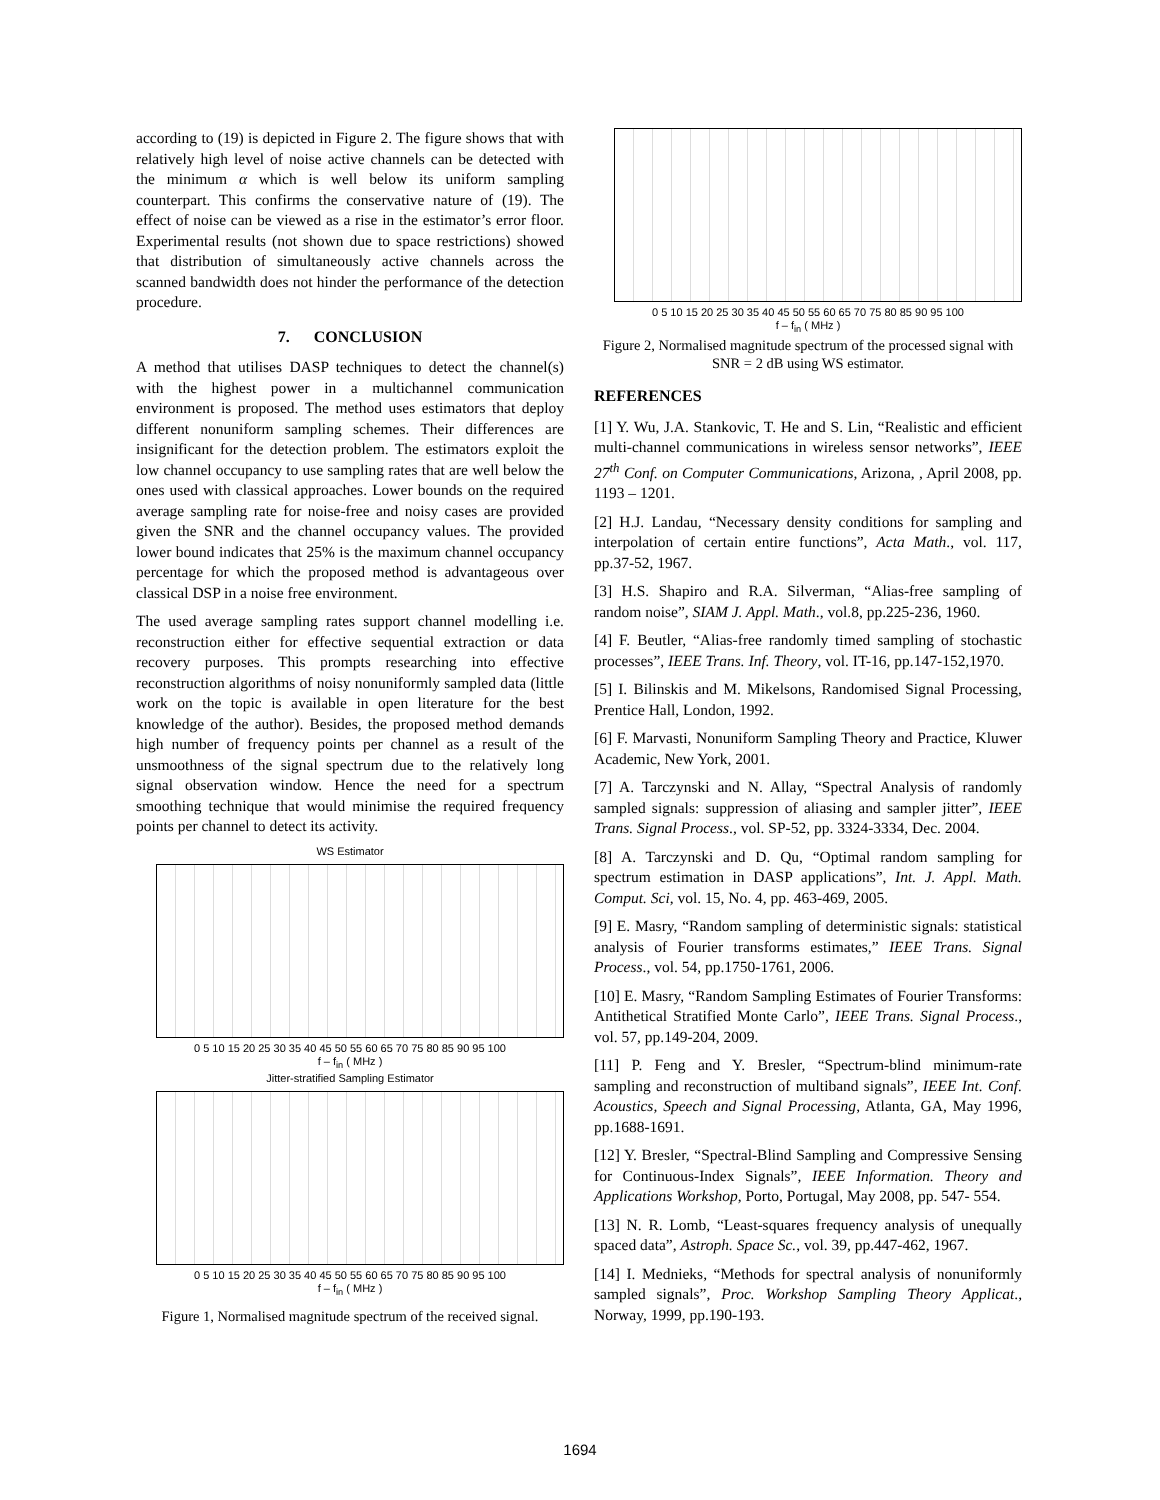according to (19) is depicted in Figure 2. The figure shows that with relatively high level of noise active channels can be detected with the minimum α which is well below its uniform sampling counterpart. This confirms the conservative nature of (19). The effect of noise can be viewed as a rise in the estimator’s error floor. Experimental results (not shown due to space restrictions) showed that distribution of simultaneously active channels across the scanned bandwidth does not hinder the performance of the detection procedure.
7. CONCLUSION
A method that utilises DASP techniques to detect the channel(s) with the highest power in a multichannel communication environment is proposed. The method uses estimators that deploy different nonuniform sampling schemes. Their differences are insignificant for the detection problem. The estimators exploit the low channel occupancy to use sampling rates that are well below the ones used with classical approaches. Lower bounds on the required average sampling rate for noise-free and noisy cases are provided given the SNR and the channel occupancy values. The provided lower bound indicates that 25% is the maximum channel occupancy percentage for which the proposed method is advantageous over classical DSP in a noise free environment.
The used average sampling rates support channel modelling i.e. reconstruction either for effective sequential extraction or data recovery purposes. This prompts researching into effective reconstruction algorithms of noisy nonuniformly sampled data (little work on the topic is available in open literature for the best knowledge of the author). Besides, the proposed method demands high number of frequency points per channel as a result of the unsmoothness of the signal spectrum due to the relatively long signal observation window. Hence the need for a spectrum smoothing technique that would minimise the required frequency points per channel to detect its activity.
WS Estimator
0 5 10 15 20 25 30 35 40 45 50 55 60 65 70 75 80 85 90 95 100
f – f<sub>in</sub> ( MHz )
Jitter-stratified Sampling Estimator
0 5 10 15 20 25 30 35 40 45 50 55 60 65 70 75 80 85 90 95 100
f – f<sub>in</sub> ( MHz )
Figure 1, Normalised magnitude spectrum of the received signal.
0 5 10 15 20 25 30 35 40 45 50 55 60 65 70 75 80 85 90 95 100
f – f<sub>in</sub> ( MHz )
Figure 2, Normalised magnitude spectrum of the processed signal with SNR = 2 dB using WS estimator.
REFERENCES
[1] Y. Wu, J.A. Stankovic, T. He and S. Lin, “Realistic and efficient multi-channel communications in wireless sensor networks”, IEEE 27<sup>th</sup> Conf. on Computer Communications, Arizona, , April 2008, pp. 1193 – 1201.
[2] H.J. Landau, “Necessary density conditions for sampling and interpolation of certain entire functions”, Acta Math., vol. 117, pp.37-52, 1967.
[3] H.S. Shapiro and R.A. Silverman, “Alias-free sampling of random noise”, SIAM J. Appl. Math., vol.8, pp.225-236, 1960.
[4] F. Beutler, “Alias-free randomly timed sampling of stochastic processes”, IEEE Trans. Inf. Theory, vol. IT-16, pp.147-152,1970.
[5] I. Bilinskis and M. Mikelsons, Randomised Signal Processing, Prentice Hall, London, 1992.
[6] F. Marvasti, Nonuniform Sampling Theory and Practice, Kluwer Academic, New York, 2001.
[7] A. Tarczynski and N. Allay, “Spectral Analysis of randomly sampled signals: suppression of aliasing and sampler jitter”, IEEE Trans. Signal Process., vol. SP-52, pp. 3324-3334, Dec. 2004.
[8] A. Tarczynski and D. Qu, “Optimal random sampling for spectrum estimation in DASP applications”, Int. J. Appl. Math. Comput. Sci, vol. 15, No. 4, pp. 463-469, 2005.
[9] E. Masry, “Random sampling of deterministic signals: statistical analysis of Fourier transforms estimates,” IEEE Trans. Signal Process., vol. 54, pp.1750-1761, 2006.
[10] E. Masry, “Random Sampling Estimates of Fourier Transforms: Antithetical Stratified Monte Carlo”, IEEE Trans. Signal Process., vol. 57, pp.149-204, 2009.
[11] P. Feng and Y. Bresler, “Spectrum-blind minimum-rate sampling and reconstruction of multiband signals”, IEEE Int. Conf. Acoustics, Speech and Signal Processing, Atlanta, GA, May 1996, pp.1688-1691.
[12] Y. Bresler, “Spectral-Blind Sampling and Compressive Sensing for Continuous-Index Signals”, IEEE Information. Theory and Applications Workshop, Porto, Portugal, May 2008, pp. 547- 554.
[13] N. R. Lomb, “Least-squares frequency analysis of unequally spaced data”, Astroph. Space Sc., vol. 39, pp.447-462, 1967.
[14] I. Mednieks, “Methods for spectral analysis of nonuniformly sampled signals”, Proc. Workshop Sampling Theory Applicat., Norway, 1999, pp.190-193.
1694